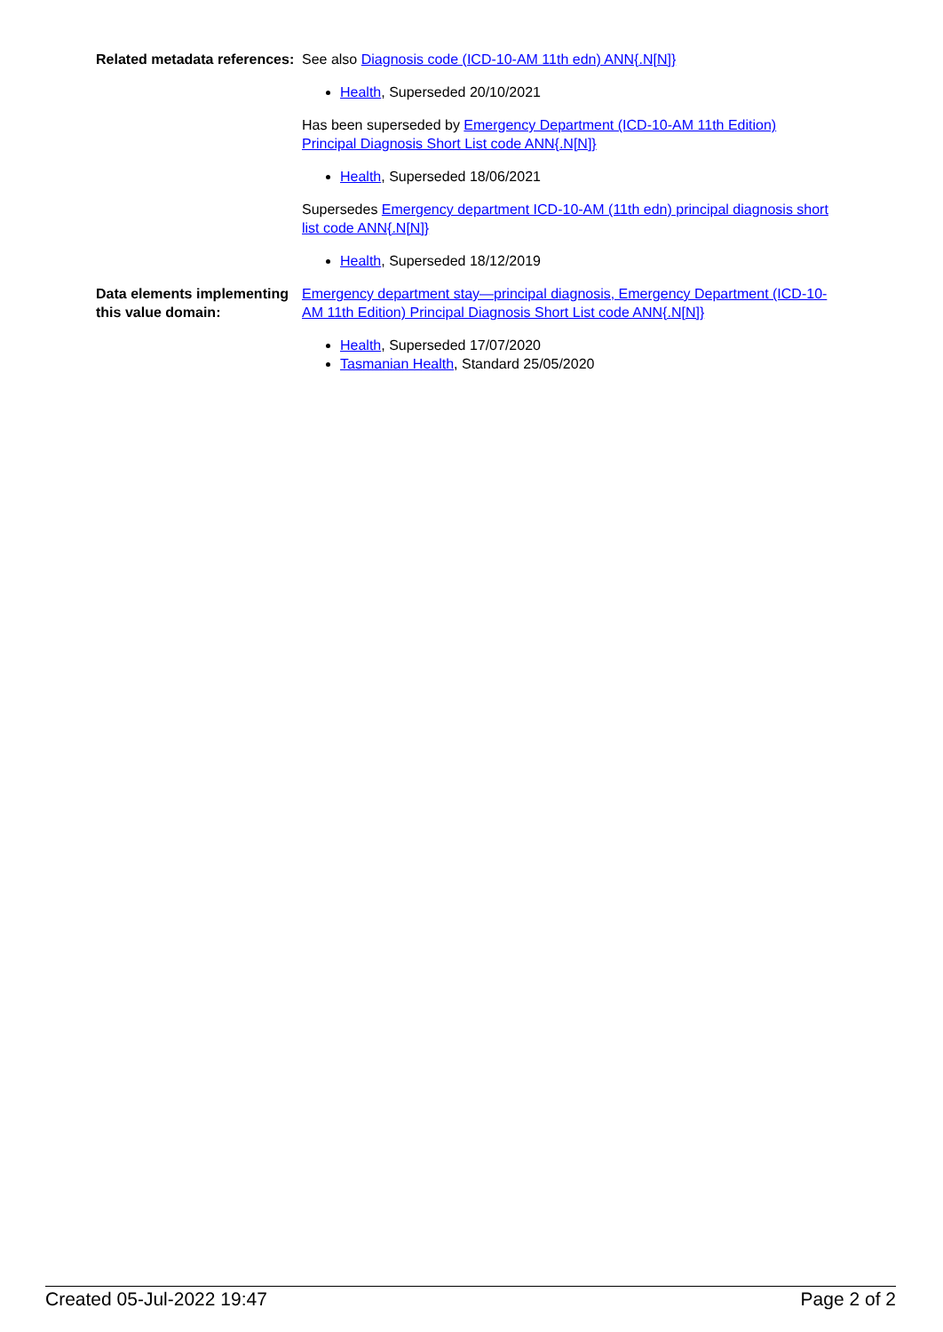Related metadata references:
See also Diagnosis code (ICD-10-AM 11th edn) ANN{.N[N]}
Health, Superseded 20/10/2021
Has been superseded by Emergency Department (ICD-10-AM 11th Edition) Principal Diagnosis Short List code ANN{.N[N]}
Health, Superseded 18/06/2021
Supersedes Emergency department ICD-10-AM (11th edn) principal diagnosis short list code ANN{.N[N]}
Health, Superseded 18/12/2019
Data elements implementing this value domain:
Emergency department stay—principal diagnosis, Emergency Department (ICD-10-AM 11th Edition) Principal Diagnosis Short List code ANN{.N[N]}
Health, Superseded 17/07/2020
Tasmanian Health, Standard 25/05/2020
Created 05-Jul-2022 19:47 Page 2 of 2